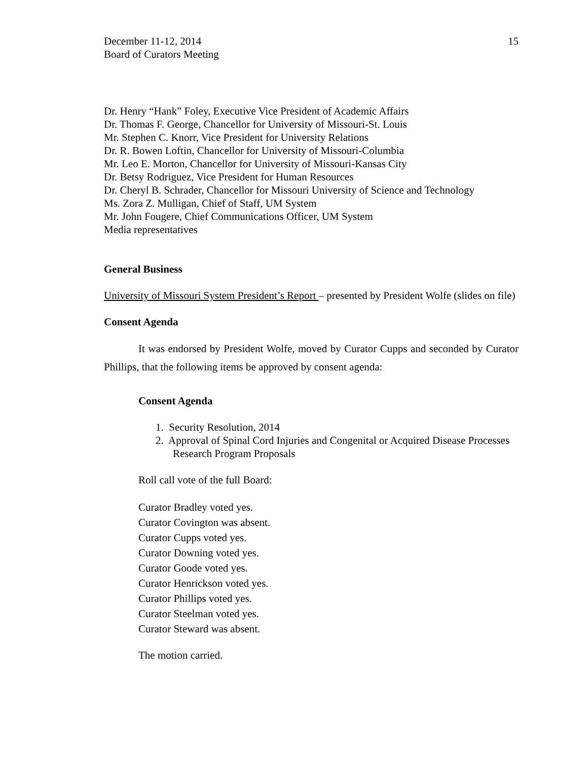December 11-12, 2014
Board of Curators Meeting
15
Dr. Henry “Hank” Foley, Executive Vice President of Academic Affairs
Dr. Thomas F. George, Chancellor for University of Missouri-St. Louis
Mr. Stephen C. Knorr, Vice President for University Relations
Dr. R. Bowen Loftin, Chancellor for University of Missouri-Columbia
Mr. Leo E. Morton, Chancellor for University of Missouri-Kansas City
Dr. Betsy Rodriguez, Vice President for Human Resources
Dr. Cheryl B. Schrader, Chancellor for Missouri University of Science and Technology
Ms. Zora Z. Mulligan, Chief of Staff, UM System
Mr. John Fougere, Chief Communications Officer, UM System
Media representatives
General Business
University of Missouri System President’s Report – presented by President Wolfe (slides on file)
Consent Agenda
It was endorsed by President Wolfe, moved by Curator Cupps and seconded by Curator Phillips, that the following items be approved by consent agenda:
Consent Agenda
1. Security Resolution, 2014
2. Approval of Spinal Cord Injuries and Congenital or Acquired Disease Processes Research Program Proposals
Roll call vote of the full Board:
Curator Bradley voted yes.
Curator Covington was absent.
Curator Cupps voted yes.
Curator Downing voted yes.
Curator Goode voted yes.
Curator Henrickson voted yes.
Curator Phillips voted yes.
Curator Steelman voted yes.
Curator Steward was absent.
The motion carried.